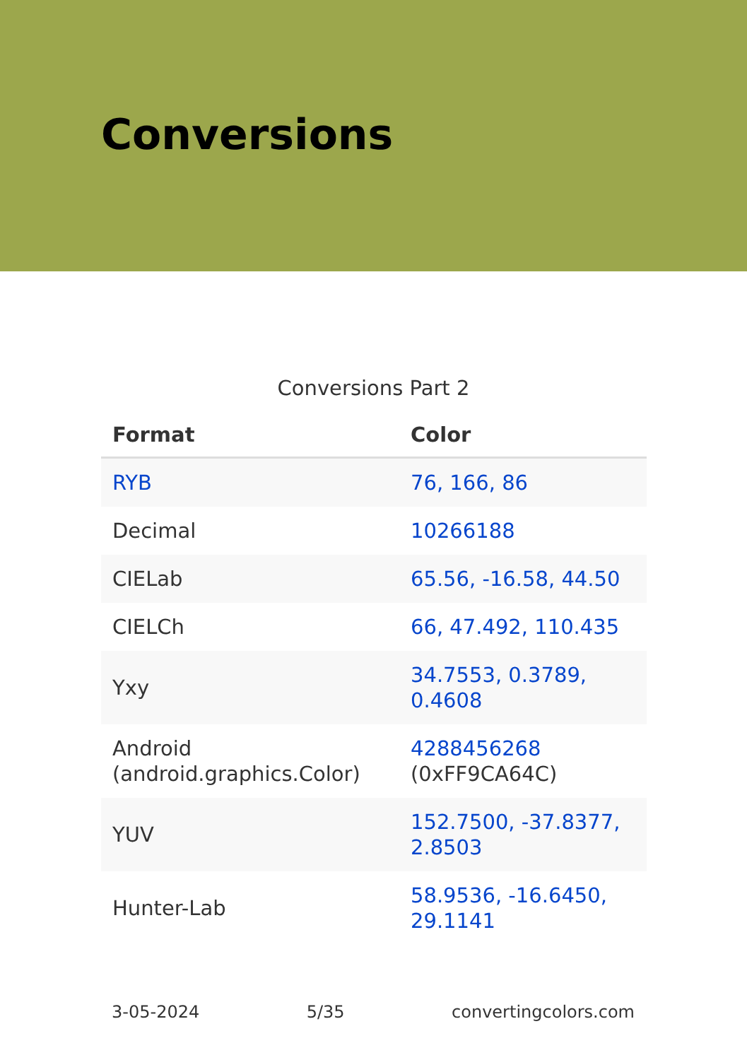Conversions
Conversions Part 2
| Format | Color |
| --- | --- |
| RYB | 76, 166, 86 |
| Decimal | 10266188 |
| CIELab | 65.56, -16.58, 44.50 |
| CIELCh | 66, 47.492, 110.435 |
| Yxy | 34.7553, 0.3789, 0.4608 |
| Android (android.graphics.Color) | 4288456268 (0xFF9CA64C) |
| YUV | 152.7500, -37.8377, 2.8503 |
| Hunter-Lab | 58.9536, -16.6450, 29.1141 |
3-05-2024 5/35 convertingcolors.com